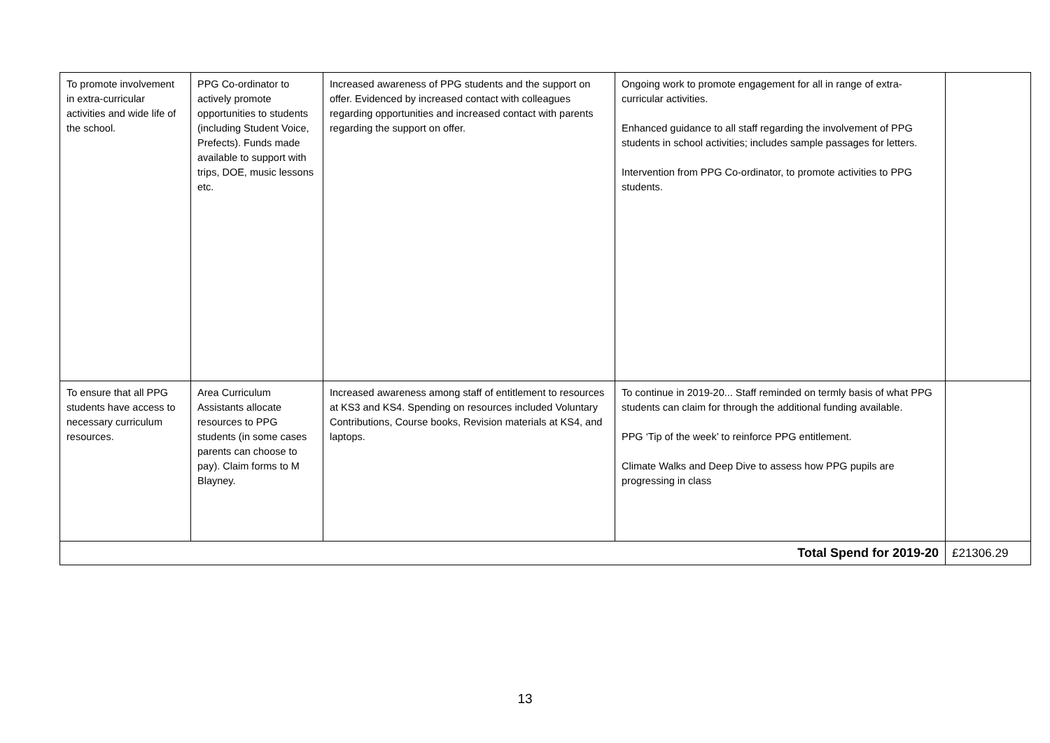| To promote involvement in extra-curricular activities and wide life of the school. | PPG Co-ordinator to actively promote opportunities to students (including Student Voice, Prefects). Funds made available to support with trips, DOE, music lessons etc. | Increased awareness of PPG students and the support on offer. Evidenced by increased contact with colleagues regarding opportunities and increased contact with parents regarding the support on offer. | Ongoing work to promote engagement for all in range of extra-curricular activities. Enhanced guidance to all staff regarding the involvement of PPG students in school activities; includes sample passages for letters. Intervention from PPG Co-ordinator, to promote activities to PPG students. | |
| To ensure that all PPG students have access to necessary curriculum resources. | Area Curriculum Assistants allocate resources to PPG students (in some cases parents can choose to pay). Claim forms to M Blayney. | Increased awareness among staff of entitlement to resources at KS3 and KS4. Spending on resources included Voluntary Contributions, Course books, Revision materials at KS4, and laptops. | To continue in 2019-20... Staff reminded on termly basis of what PPG students can claim for through the additional funding available. PPG ‘Tip of the week’ to reinforce PPG entitlement. Climate Walks and Deep Dive to assess how PPG pupils are progressing in class | |
| Total Spend for 2019-20 | | | | £21306.29 |
13